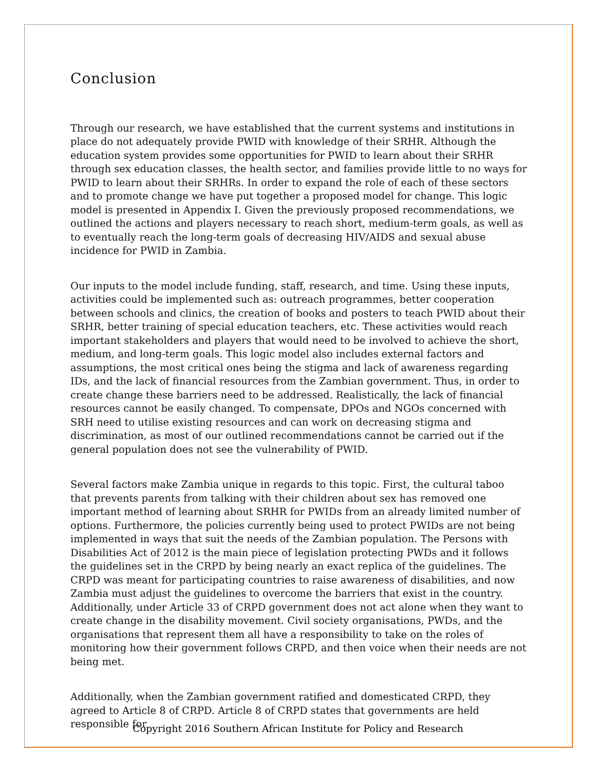Conclusion
Through our research, we have established that the current systems and institutions in place do not adequately provide PWID with knowledge of their SRHR. Although the education system provides some opportunities for PWID to learn about their SRHR through sex education classes, the health sector, and families provide little to no ways for PWID to learn about their SRHRs. In order to expand the role of each of these sectors and to promote change we have put together a proposed model for change. This logic model is presented in Appendix I. Given the previously proposed recommendations, we outlined the actions and players necessary to reach short, medium-term goals, as well as to eventually reach the long-term goals of decreasing HIV/AIDS and sexual abuse incidence for PWID in Zambia.
Our inputs to the model include funding, staff, research, and time. Using these inputs, activities could be implemented such as: outreach programmes, better cooperation between schools and clinics, the creation of books and posters to teach PWID about their SRHR, better training of special education teachers, etc. These activities would reach important stakeholders and players that would need to be involved to achieve the short, medium, and long-term goals. This logic model also includes external factors and assumptions, the most critical ones being the stigma and lack of awareness regarding IDs, and the lack of financial resources from the Zambian government. Thus, in order to create change these barriers need to be addressed. Realistically, the lack of financial resources cannot be easily changed. To compensate, DPOs and NGOs concerned with SRH need to utilise existing resources and can work on decreasing stigma and discrimination, as most of our outlined recommendations cannot be carried out if the general population does not see the vulnerability of PWID.
Several factors make Zambia unique in regards to this topic. First, the cultural taboo that prevents parents from talking with their children about sex has removed one important method of learning about SRHR for PWIDs from an already limited number of options. Furthermore, the policies currently being used to protect PWIDs are not being implemented in ways that suit the needs of the Zambian population. The Persons with Disabilities Act of 2012 is the main piece of legislation protecting PWDs and it follows the guidelines set in the CRPD by being nearly an exact replica of the guidelines. The CRPD was meant for participating countries to raise awareness of disabilities, and now Zambia must adjust the guidelines to overcome the barriers that exist in the country. Additionally, under Article 33 of CRPD government does not act alone when they want to create change in the disability movement. Civil society organisations, PWDs, and the organisations that represent them all have a responsibility to take on the roles of monitoring how their government follows CRPD, and then voice when their needs are not being met.
Additionally, when the Zambian government ratified and domesticated CRPD, they agreed to Article 8 of CRPD. Article 8 of CRPD states that governments are held responsible for
Copyright 2016 Southern African Institute for Policy and Research